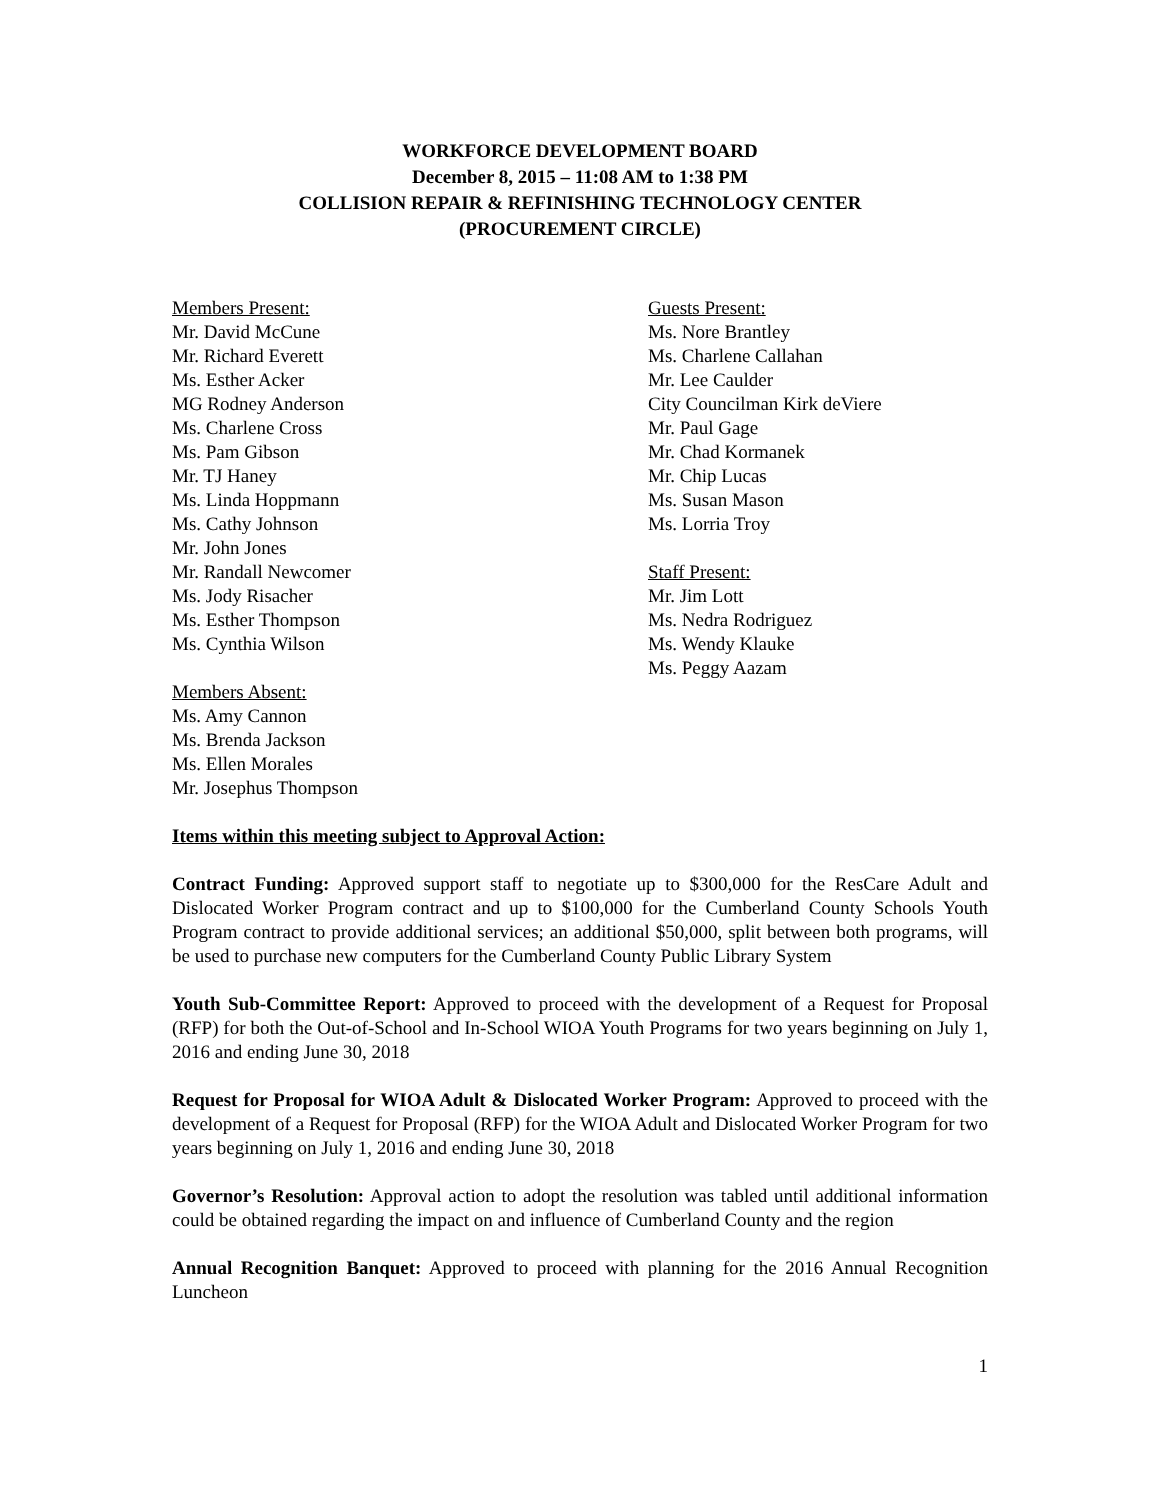WORKFORCE DEVELOPMENT BOARD
December 8, 2015 – 11:08 AM to 1:38 PM
COLLISION REPAIR & REFINISHING TECHNOLOGY CENTER
(PROCUREMENT CIRCLE)
Members Present:
Mr. David McCune
Mr. Richard Everett
Ms. Esther Acker
MG Rodney Anderson
Ms. Charlene Cross
Ms. Pam Gibson
Mr. TJ Haney
Ms. Linda Hoppmann
Ms. Cathy Johnson
Mr. John Jones
Mr. Randall Newcomer
Ms. Jody Risacher
Ms. Esther Thompson
Ms. Cynthia Wilson
Members Absent:
Ms. Amy Cannon
Ms. Brenda Jackson
Ms. Ellen Morales
Mr. Josephus Thompson
Guests Present:
Ms. Nore Brantley
Ms. Charlene Callahan
Mr. Lee Caulder
City Councilman Kirk deViere
Mr. Paul Gage
Mr. Chad Kormanek
Mr. Chip Lucas
Ms. Susan Mason
Ms. Lorria Troy
Staff Present:
Mr. Jim Lott
Ms. Nedra Rodriguez
Ms. Wendy Klauke
Ms. Peggy Aazam
Items within this meeting subject to Approval Action:
Contract Funding: Approved support staff to negotiate up to $300,000 for the ResCare Adult and Dislocated Worker Program contract and up to $100,000 for the Cumberland County Schools Youth Program contract to provide additional services; an additional $50,000, split between both programs, will be used to purchase new computers for the Cumberland County Public Library System
Youth Sub-Committee Report: Approved to proceed with the development of a Request for Proposal (RFP) for both the Out-of-School and In-School WIOA Youth Programs for two years beginning on July 1, 2016 and ending June 30, 2018
Request for Proposal for WIOA Adult & Dislocated Worker Program: Approved to proceed with the development of a Request for Proposal (RFP) for the WIOA Adult and Dislocated Worker Program for two years beginning on July 1, 2016 and ending June 30, 2018
Governor’s Resolution: Approval action to adopt the resolution was tabled until additional information could be obtained regarding the impact on and influence of Cumberland County and the region
Annual Recognition Banquet: Approved to proceed with planning for the 2016 Annual Recognition Luncheon
1